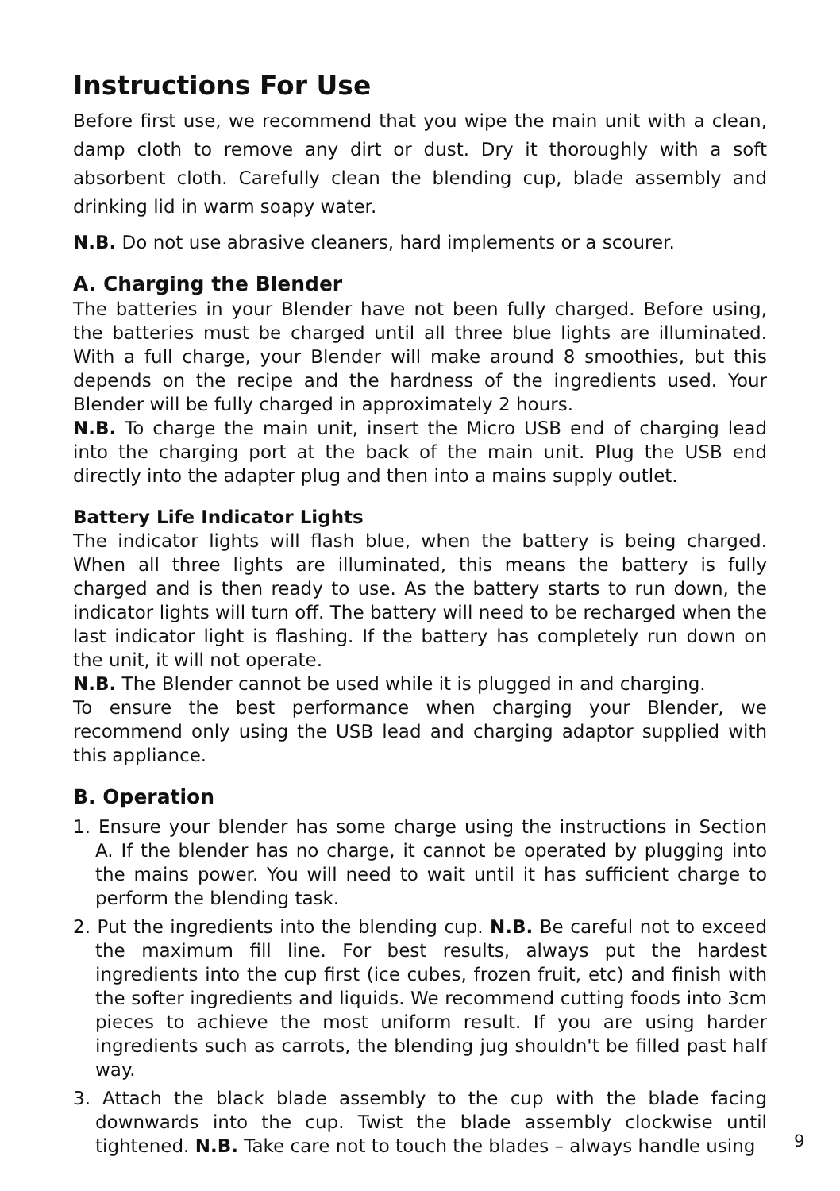Instructions For Use
Before first use, we recommend that you wipe the main unit with a clean, damp cloth to remove any dirt or dust. Dry it thoroughly with a soft absorbent cloth. Carefully clean the blending cup, blade assembly and drinking lid in warm soapy water.
N.B. Do not use abrasive cleaners, hard implements or a scourer.
A. Charging the Blender
The batteries in your Blender have not been fully charged. Before using, the batteries must be charged until all three blue lights are illuminated. With a full charge, your Blender will make around 8 smoothies, but this depends on the recipe and the hardness of the ingredients used. Your Blender will be fully charged in approximately 2 hours.
N.B. To charge the main unit, insert the Micro USB end of charging lead into the charging port at the back of the main unit. Plug the USB end directly into the adapter plug and then into a mains supply outlet.
Battery Life Indicator Lights
The indicator lights will flash blue, when the battery is being charged. When all three lights are illuminated, this means the battery is fully charged and is then ready to use. As the battery starts to run down, the indicator lights will turn off. The battery will need to be recharged when the last indicator light is flashing. If the battery has completely run down on the unit, it will not operate.
N.B. The Blender cannot be used while it is plugged in and charging.
To ensure the best performance when charging your Blender, we recommend only using the USB lead and charging adaptor supplied with this appliance.
B. Operation
1. Ensure your blender has some charge using the instructions in Section A. If the blender has no charge, it cannot be operated by plugging into the mains power. You will need to wait until it has sufficient charge to perform the blending task.
2. Put the ingredients into the blending cup. N.B. Be careful not to exceed the maximum fill line. For best results, always put the hardest ingredients into the cup first (ice cubes, frozen fruit, etc) and finish with the softer ingredients and liquids. We recommend cutting foods into 3cm pieces to achieve the most uniform result. If you are using harder ingredients such as carrots, the blending jug shouldn't be filled past half way.
3. Attach the black blade assembly to the cup with the blade facing downwards into the cup. Twist the blade assembly clockwise until tightened. N.B. Take care not to touch the blades – always handle using
9